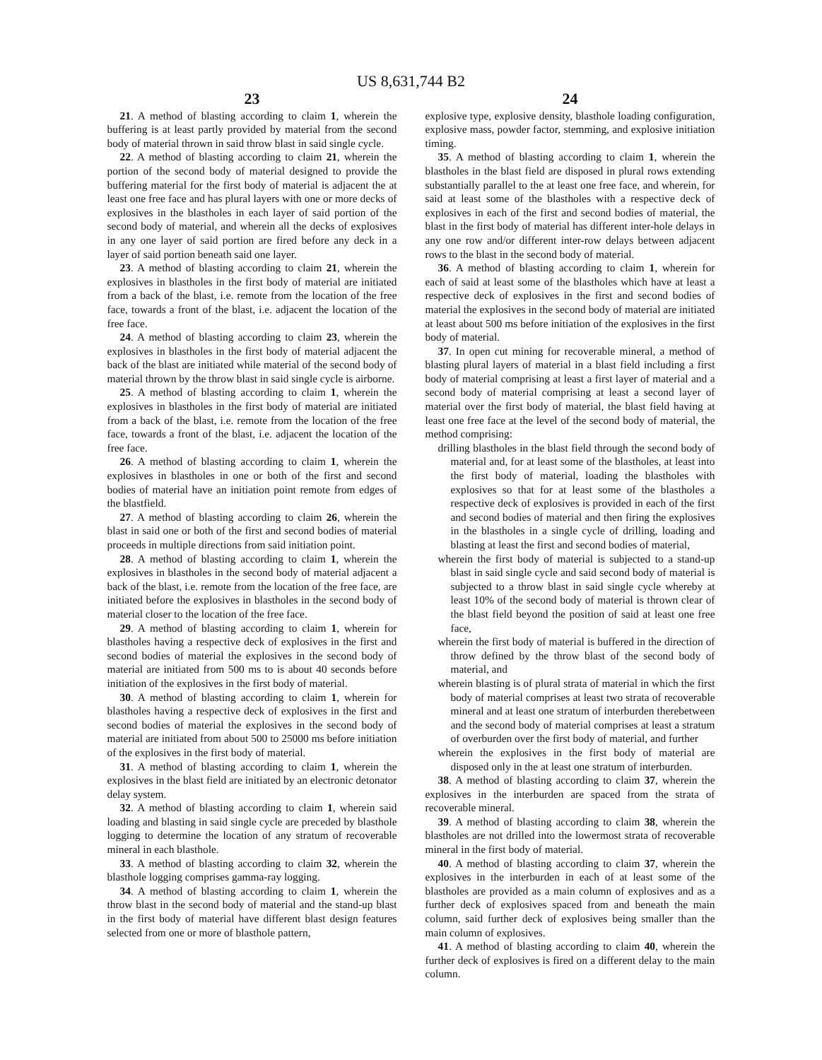US 8,631,744 B2
23
21. A method of blasting according to claim 1, wherein the buffering is at least partly provided by material from the second body of material thrown in said throw blast in said single cycle.
22. A method of blasting according to claim 21, wherein the portion of the second body of material designed to provide the buffering material for the first body of material is adjacent the at least one free face and has plural layers with one or more decks of explosives in the blastholes in each layer of said portion of the second body of material, and wherein all the decks of explosives in any one layer of said portion are fired before any deck in a layer of said portion beneath said one layer.
23. A method of blasting according to claim 21, wherein the explosives in blastholes in the first body of material are initiated from a back of the blast, i.e. remote from the location of the free face, towards a front of the blast, i.e. adjacent the location of the free face.
24. A method of blasting according to claim 23, wherein the explosives in blastholes in the first body of material adjacent the back of the blast are initiated while material of the second body of material thrown by the throw blast in said single cycle is airborne.
25. A method of blasting according to claim 1, wherein the explosives in blastholes in the first body of material are initiated from a back of the blast, i.e. remote from the location of the free face, towards a front of the blast, i.e. adjacent the location of the free face.
26. A method of blasting according to claim 1, wherein the explosives in blastholes in one or both of the first and second bodies of material have an initiation point remote from edges of the blastfield.
27. A method of blasting according to claim 26, wherein the blast in said one or both of the first and second bodies of material proceeds in multiple directions from said initiation point.
28. A method of blasting according to claim 1, wherein the explosives in blastholes in the second body of material adjacent a back of the blast, i.e. remote from the location of the free face, are initiated before the explosives in blastholes in the second body of material closer to the location of the free face.
29. A method of blasting according to claim 1, wherein for blastholes having a respective deck of explosives in the first and second bodies of material the explosives in the second body of material are initiated from 500 ms to is about 40 seconds before initiation of the explosives in the first body of material.
30. A method of blasting according to claim 1, wherein for blastholes having a respective deck of explosives in the first and second bodies of material the explosives in the second body of material are initiated from about 500 to 25000 ms before initiation of the explosives in the first body of material.
31. A method of blasting according to claim 1, wherein the explosives in the blast field are initiated by an electronic detonator delay system.
32. A method of blasting according to claim 1, wherein said loading and blasting in said single cycle are preceded by blasthole logging to determine the location of any stratum of recoverable mineral in each blasthole.
33. A method of blasting according to claim 32, wherein the blasthole logging comprises gamma-ray logging.
34. A method of blasting according to claim 1, wherein the throw blast in the second body of material and the stand-up blast in the first body of material have different blast design features selected from one or more of blasthole pattern,
24
explosive type, explosive density, blasthole loading configuration, explosive mass, powder factor, stemming, and explosive initiation timing.
35. A method of blasting according to claim 1, wherein the blastholes in the blast field are disposed in plural rows extending substantially parallel to the at least one free face, and wherein, for said at least some of the blastholes with a respective deck of explosives in each of the first and second bodies of material, the blast in the first body of material has different inter-hole delays in any one row and/or different inter-row delays between adjacent rows to the blast in the second body of material.
36. A method of blasting according to claim 1, wherein for each of said at least some of the blastholes which have at least a respective deck of explosives in the first and second bodies of material the explosives in the second body of material are initiated at least about 500 ms before initiation of the explosives in the first body of material.
37. In open cut mining for recoverable mineral, a method of blasting plural layers of material in a blast field including a first body of material comprising at least a first layer of material and a second body of material comprising at least a second layer of material over the first body of material, the blast field having at least one free face at the level of the second body of material, the method comprising:
drilling blastholes in the blast field through the second body of material and, for at least some of the blastholes, at least into the first body of material, loading the blastholes with explosives so that for at least some of the blastholes a respective deck of explosives is provided in each of the first and second bodies of material and then firing the explosives in the blastholes in a single cycle of drilling, loading and blasting at least the first and second bodies of material,
wherein the first body of material is subjected to a stand-up blast in said single cycle and said second body of material is subjected to a throw blast in said single cycle whereby at least 10% of the second body of material is thrown clear of the blast field beyond the position of said at least one free face,
wherein the first body of material is buffered in the direction of throw defined by the throw blast of the second body of material, and
wherein blasting is of plural strata of material in which the first body of material comprises at least two strata of recoverable mineral and at least one stratum of interburden therebetween and the second body of material comprises at least a stratum of overburden over the first body of material, and further
wherein the explosives in the first body of material are disposed only in the at least one stratum of interburden.
38. A method of blasting according to claim 37, wherein the explosives in the interburden are spaced from the strata of recoverable mineral.
39. A method of blasting according to claim 38, wherein the blastholes are not drilled into the lowermost strata of recoverable mineral in the first body of material.
40. A method of blasting according to claim 37, wherein the explosives in the interburden in each of at least some of the blastholes are provided as a main column of explosives and as a further deck of explosives spaced from and beneath the main column, said further deck of explosives being smaller than the main column of explosives.
41. A method of blasting according to claim 40, wherein the further deck of explosives is fired on a different delay to the main column.